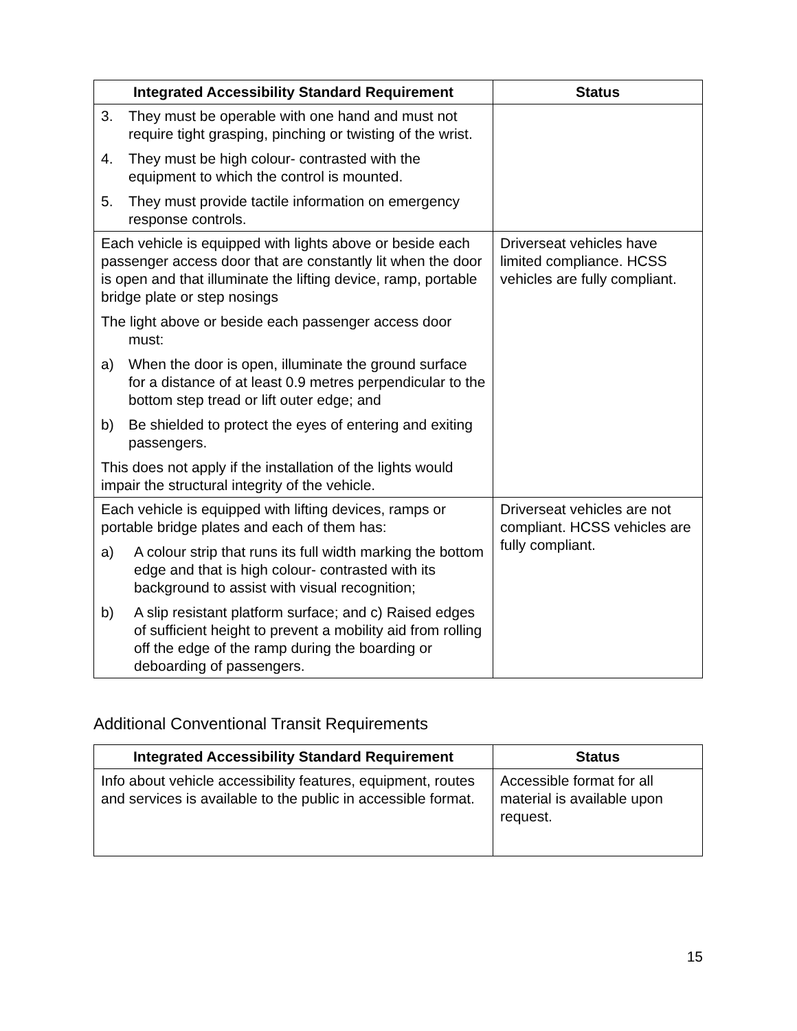| Integrated Accessibility Standard Requirement | Status |
| --- | --- |
| 3. They must be operable with one hand and must not require tight grasping, pinching or twisting of the wrist. 4. They must be high colour- contrasted with the equipment to which the control is mounted. 5. They must provide tactile information on emergency response controls. | |
| Each vehicle is equipped with lights above or beside each passenger access door that are constantly lit when the door is open and that illuminate the lifting device, ramp, portable bridge plate or step nosings The light above or beside each passenger access door must: a) When the door is open, illuminate the ground surface for a distance of at least 0.9 metres perpendicular to the bottom step tread or lift outer edge; and b) Be shielded to protect the eyes of entering and exiting passengers. This does not apply if the installation of the lights would impair the structural integrity of the vehicle. | Driverseat vehicles have limited compliance. HCSS vehicles are fully compliant. |
| Each vehicle is equipped with lifting devices, ramps or portable bridge plates and each of them has: a) A colour strip that runs its full width marking the bottom edge and that is high colour- contrasted with its background to assist with visual recognition; b) A slip resistant platform surface; and c) Raised edges of sufficient height to prevent a mobility aid from rolling off the edge of the ramp during the boarding or deboarding of passengers. | Driverseat vehicles are not compliant. HCSS vehicles are fully compliant. |
Additional Conventional Transit Requirements
| Integrated Accessibility Standard Requirement | Status |
| --- | --- |
| Info about vehicle accessibility features, equipment, routes and services is available to the public in accessible format. | Accessible format for all material is available upon request. |
15